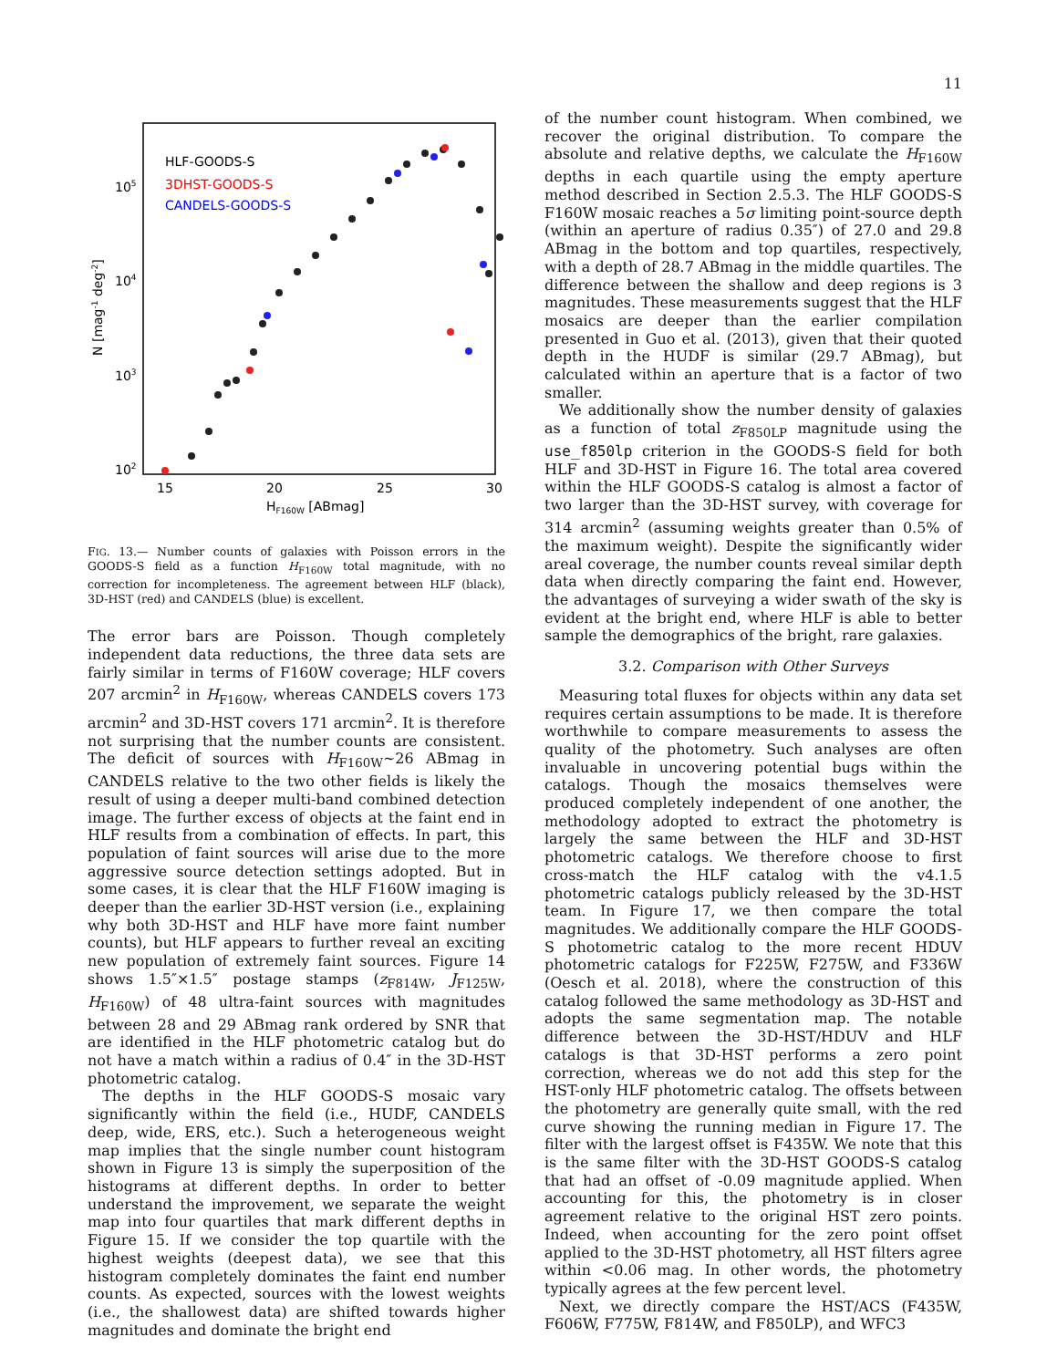11
HLF-GOODS-S
3DHST-GOODS-S
CANDELS-GOODS-S
105
104
103
102
15
20
25
30
HF160W [ABmag]
N [mag-1 deg-2]
FIG. 13.— Number counts of galaxies with Poisson errors in the GOODS-S field as a function H<sub>F160W</sub> total magnitude, with no correction for incompleteness. The agreement between HLF (black), 3D-HST (red) and CANDELS (blue) is excellent.
The error bars are Poisson. Though completely independent data reductions, the three data sets are fairly similar in terms of F160W coverage; HLF covers 207 arcmin<sup>2</sup> in H<sub>F160W</sub>, whereas CANDELS covers 173 arcmin<sup>2</sup> and 3D-HST covers 171 arcmin<sup>2</sup>. It is therefore not surprising that the number counts are consistent. The deficit of sources with H<sub>F160W</sub>∼26 ABmag in CANDELS relative to the two other fields is likely the result of using a deeper multi-band combined detection image. The further excess of objects at the faint end in HLF results from a combination of effects. In part, this population of faint sources will arise due to the more aggressive source detection settings adopted. But in some cases, it is clear that the HLF F160W imaging is deeper than the earlier 3D-HST version (i.e., explaining why both 3D-HST and HLF have more faint number counts), but HLF appears to further reveal an exciting new population of extremely faint sources. Figure 14 shows 1.5″×1.5″ postage stamps (z<sub>F814W</sub>, J<sub>F125W</sub>, H<sub>F160W</sub>) of 48 ultra-faint sources with magnitudes between 28 and 29 ABmag rank ordered by SNR that are identified in the HLF photometric catalog but do not have a match within a radius of 0.4″ in the 3D-HST photometric catalog.
The depths in the HLF GOODS-S mosaic vary significantly within the field (i.e., HUDF, CANDELS deep, wide, ERS, etc.). Such a heterogeneous weight map implies that the single number count histogram shown in Figure 13 is simply the superposition of the histograms at different depths. In order to better understand the improvement, we separate the weight map into four quartiles that mark different depths in Figure 15. If we consider the top quartile with the highest weights (deepest data), we see that this histogram completely dominates the faint end number counts. As expected, sources with the lowest weights (i.e., the shallowest data) are shifted towards higher magnitudes and dominate the bright end
of the number count histogram. When combined, we recover the original distribution. To compare the absolute and relative depths, we calculate the H<sub>F160W</sub> depths in each quartile using the empty aperture method described in Section 2.5.3. The HLF GOODS-S F160W mosaic reaches a 5σ limiting point-source depth (within an aperture of radius 0.35″) of 27.0 and 29.8 ABmag in the bottom and top quartiles, respectively, with a depth of 28.7 ABmag in the middle quartiles. The difference between the shallow and deep regions is 3 magnitudes. These measurements suggest that the HLF mosaics are deeper than the earlier compilation presented in Guo et al. (2013), given that their quoted depth in the HUDF is similar (29.7 ABmag), but calculated within an aperture that is a factor of two smaller.
We additionally show the number density of galaxies as a function of total z<sub>F850LP</sub> magnitude using the use_f850lp criterion in the GOODS-S field for both HLF and 3D-HST in Figure 16. The total area covered within the HLF GOODS-S catalog is almost a factor of two larger than the 3D-HST survey, with coverage for 314 arcmin<sup>2</sup> (assuming weights greater than 0.5% of the maximum weight). Despite the significantly wider areal coverage, the number counts reveal similar depth data when directly comparing the faint end. However, the advantages of surveying a wider swath of the sky is evident at the bright end, where HLF is able to better sample the demographics of the bright, rare galaxies.
3.2. Comparison with Other Surveys
Measuring total fluxes for objects within any data set requires certain assumptions to be made. It is therefore worthwhile to compare measurements to assess the quality of the photometry. Such analyses are often invaluable in uncovering potential bugs within the catalogs. Though the mosaics themselves were produced completely independent of one another, the methodology adopted to extract the photometry is largely the same between the HLF and 3D-HST photometric catalogs. We therefore choose to first cross-match the HLF catalog with the v4.1.5 photometric catalogs publicly released by the 3D-HST team. In Figure 17, we then compare the total magnitudes. We additionally compare the HLF GOODS-S photometric catalog to the more recent HDUV photometric catalogs for F225W, F275W, and F336W (Oesch et al. 2018), where the construction of this catalog followed the same methodology as 3D-HST and adopts the same segmentation map. The notable difference between the 3D-HST/HDUV and HLF catalogs is that 3D-HST performs a zero point correction, whereas we do not add this step for the HST-only HLF photometric catalog. The offsets between the photometry are generally quite small, with the red curve showing the running median in Figure 17. The filter with the largest offset is F435W. We note that this is the same filter with the 3D-HST GOODS-S catalog that had an offset of -0.09 magnitude applied. When accounting for this, the photometry is in closer agreement relative to the original HST zero points. Indeed, when accounting for the zero point offset applied to the 3D-HST photometry, all HST filters agree within <0.06 mag. In other words, the photometry typically agrees at the few percent level.
Next, we directly compare the HST/ACS (F435W, F606W, F775W, F814W, and F850LP), and WFC3